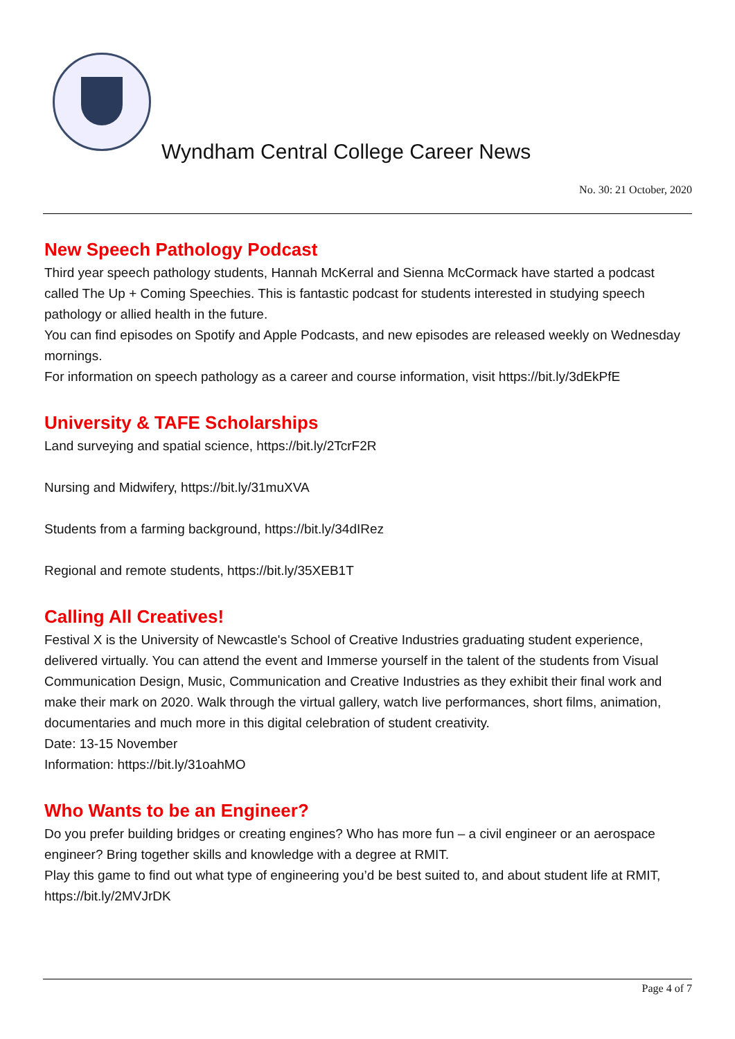Wyndham Central College Career News
No. 30: 21 October, 2020
New Speech Pathology Podcast
Third year speech pathology students, Hannah McKerral and Sienna McCormack have started a podcast called The Up + Coming Speechies. This is fantastic podcast for students interested in studying speech pathology or allied health in the future.
You can find episodes on Spotify and Apple Podcasts, and new episodes are released weekly on Wednesday mornings.
For information on speech pathology as a career and course information, visit https://bit.ly/3dEkPfE
University & TAFE Scholarships
Land surveying and spatial science, https://bit.ly/2TcrF2R
Nursing and Midwifery, https://bit.ly/31muXVA
Students from a farming background, https://bit.ly/34dIRez
Regional and remote students, https://bit.ly/35XEB1T
Calling All Creatives!
Festival X is the University of Newcastle's School of Creative Industries graduating student experience, delivered virtually. You can attend the event and Immerse yourself in the talent of the students from Visual Communication Design, Music, Communication and Creative Industries as they exhibit their final work and make their mark on 2020. Walk through the virtual gallery, watch live performances, short films, animation, documentaries and much more in this digital celebration of student creativity.
Date: 13-15 November
Information: https://bit.ly/31oahMO
Who Wants to be an Engineer?
Do you prefer building bridges or creating engines? Who has more fun – a civil engineer or an aerospace engineer? Bring together skills and knowledge with a degree at RMIT.
Play this game to find out what type of engineering you’d be best suited to, and about student life at RMIT, https://bit.ly/2MVJrDK
Page 4 of 7